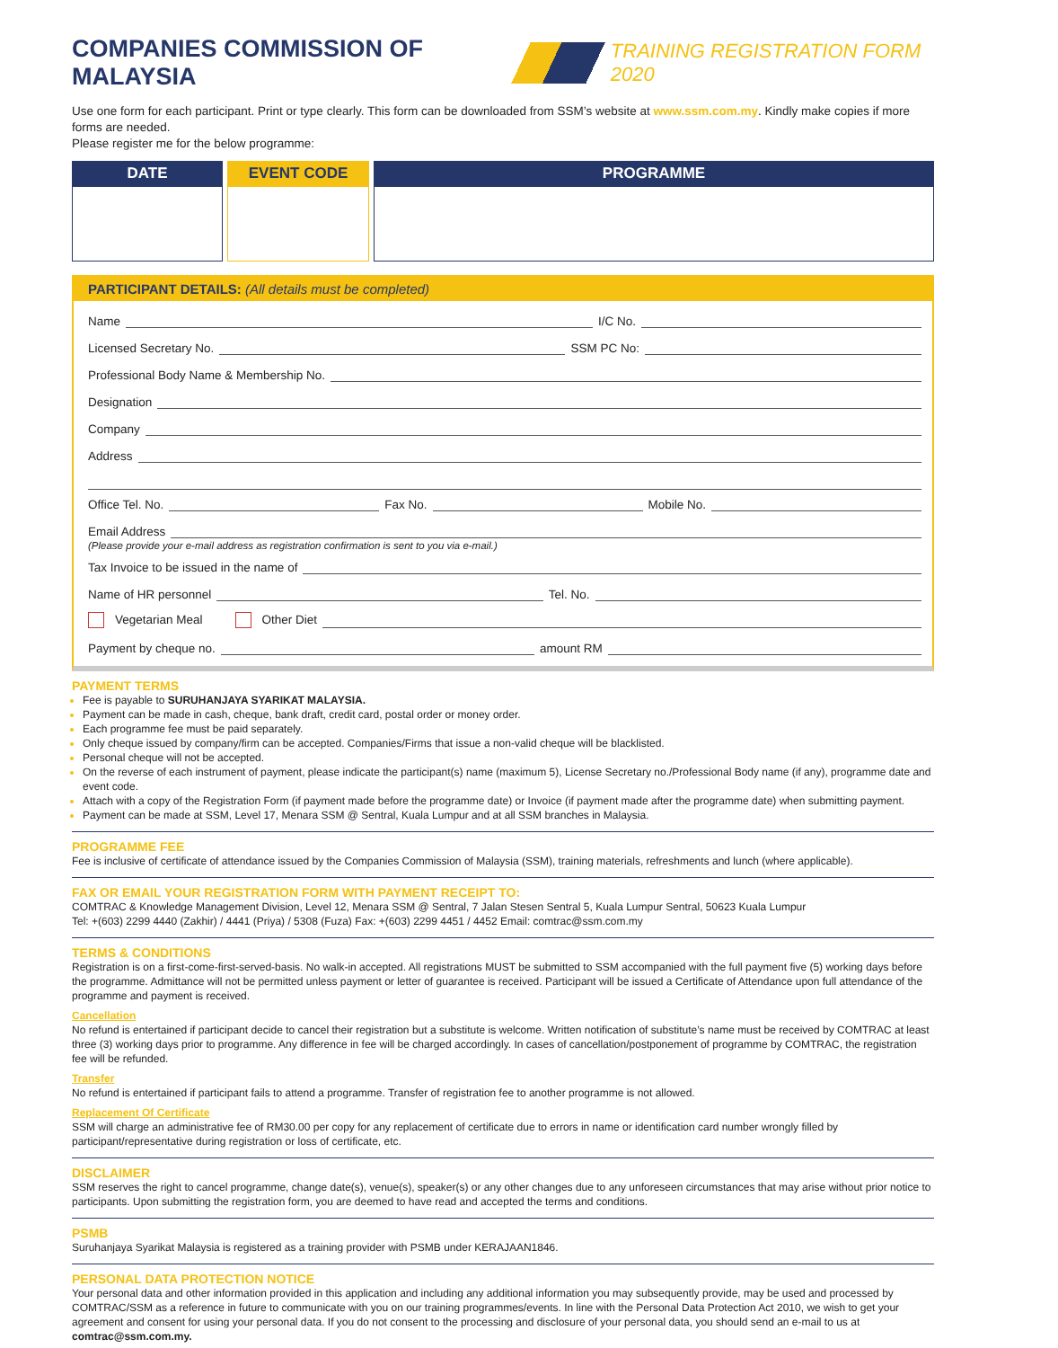COMPANIES COMMISSION OF MALAYSIA
TRAINING REGISTRATION FORM 2020
Use one form for each participant. Print or type clearly. This form can be downloaded from SSM’s website at www.ssm.com.my. Kindly make copies if more forms are needed.
Please register me for the below programme:
| DATE | EVENT CODE | PROGRAMME |
| --- | --- | --- |
PARTICIPANT DETAILS: (All details must be completed)
Name
I/C No.
Licensed Secretary No.
SSM PC No:
Professional Body Name & Membership No.
Designation
Company
Address
Office Tel. No.
Fax No.
Mobile No.
Email Address
(Please provide your e-mail address as registration confirmation is sent to you via e-mail.)
Tax Invoice to be issued in the name of
Name of HR personnel
Tel. No.
Vegetarian Meal Other Diet
Payment by cheque no.
amount RM
PAYMENT TERMS
Fee is payable to SURUHANJAYA SYARIKAT MALAYSIA.
Payment can be made in cash, cheque, bank draft, credit card, postal order or money order.
Each programme fee must be paid separately.
Only cheque issued by company/firm can be accepted. Companies/Firms that issue a non-valid cheque will be blacklisted.
Personal cheque will not be accepted.
On the reverse of each instrument of payment, please indicate the participant(s) name (maximum 5), License Secretary no./Professional Body name (if any), programme date and event code.
Attach with a copy of the Registration Form (if payment made before the programme date) or Invoice (if payment made after the programme date) when submitting payment.
Payment can be made at SSM, Level 17, Menara SSM @ Sentral, Kuala Lumpur and at all SSM branches in Malaysia.
PROGRAMME FEE
Fee is inclusive of certificate of attendance issued by the Companies Commission of Malaysia (SSM), training materials, refreshments and lunch (where applicable).
FAX OR EMAIL YOUR REGISTRATION FORM WITH PAYMENT RECEIPT TO:
COMTRAC & Knowledge Management Division, Level 12, Menara SSM @ Sentral, 7 Jalan Stesen Sentral 5, Kuala Lumpur Sentral, 50623 Kuala Lumpur
Tel: +(603) 2299 4440 (Zakhir) / 4441 (Priya) / 5308 (Fuza) Fax: +(603) 2299 4451 / 4452 Email: comtrac@ssm.com.my
TERMS & CONDITIONS
Registration is on a first-come-first-served-basis. No walk-in accepted. All registrations MUST be submitted to SSM accompanied with the full payment five (5) working days before the programme. Admittance will not be permitted unless payment or letter of guarantee is received. Participant will be issued a Certificate of Attendance upon full attendance of the programme and payment is received.
Cancellation
No refund is entertained if participant decide to cancel their registration but a substitute is welcome. Written notification of substitute’s name must be received by COMTRAC at least three (3) working days prior to programme. Any difference in fee will be charged accordingly. In cases of cancellation/postponement of programme by COMTRAC, the registration fee will be refunded.
Transfer
No refund is entertained if participant fails to attend a programme. Transfer of registration fee to another programme is not allowed.
Replacement Of Certificate
SSM will charge an administrative fee of RM30.00 per copy for any replacement of certificate due to errors in name or identification card number wrongly filled by participant/representative during registration or loss of certificate, etc.
DISCLAIMER
SSM reserves the right to cancel programme, change date(s), venue(s), speaker(s) or any other changes due to any unforeseen circumstances that may arise without prior notice to participants. Upon submitting the registration form, you are deemed to have read and accepted the terms and conditions.
PSMB
Suruhanjaya Syarikat Malaysia is registered as a training provider with PSMB under KERAJAAN1846.
PERSONAL DATA PROTECTION NOTICE
Your personal data and other information provided in this application and including any additional information you may subsequently provide, may be used and processed by COMTRAC/SSM as a reference in future to communicate with you on our training programmes/events. In line with the Personal Data Protection Act 2010, we wish to get your agreement and consent for using your personal data. If you do not consent to the processing and disclosure of your personal data, you should send an e-mail to us at comtrac@ssm.com.my.